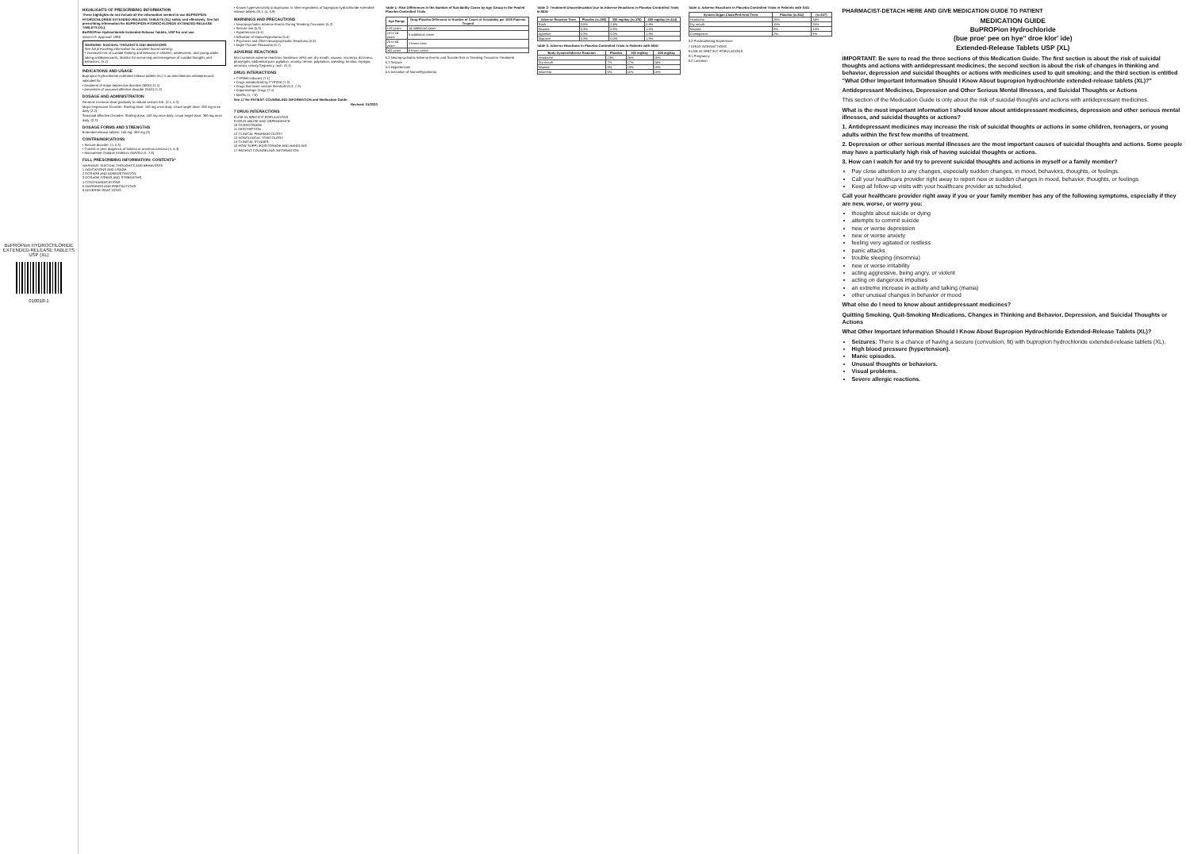BuPROPion HYDROCHLORIDE EXTENDED-RELEASE TABLETS USP (XL)
010018-1
HIGHLIGHTS OF PRESCRIBING INFORMATION
These highlights do not include all the information needed to use BUPROPION HYDROCHLORIDE EXTENDED-RELEASE TABLETS (XL) safely and effectively. See full prescribing information for BUPROPION HYDROCHLORIDE EXTENDED-RELEASE TABLETS (XL).
BuPROPion Hydrochloride Extended-Release Tablets, USP for oral use
Initial U.S. Approval: 1985
WARNING: SUICIDAL THOUGHTS AND BEHAVIORS
See full prescribing information for complete boxed warning.
• Increased risk of suicidal thinking and behavior in children, adolescents, and young adults taking antidepressants. Monitor for worsening and emergence of suicidal thoughts and behaviors. (5.1)
INDICATIONS AND USAGE
Bupropion hydrochloride extended-release tablets (XL) is an aminoketone antidepressant, indicated for:
• treatment of major depressive disorder (MDD) (1.1)
• prevention of seasonal affective disorder (SAD) (1.2)
DOSAGE AND ADMINISTRATION
General: Increase dose gradually to reduce seizure risk. (2.1, 5.3)
Major Depressive Disorder: Starting dose: 150 mg once daily. Usual target dose: 300 mg once daily (2.2)
Seasonal Affective Disorder: Starting dose: 150 mg once daily. Usual target dose: 300 mg once daily. (2.3)
DOSAGE FORMS AND STRENGTHS
Extended-release tablets: 150 mg, 300 mg (3)
CONTRAINDICATIONS
• Seizure disorder. (4, 5.3)
• Current or prior diagnosis of bulimia or anorexia nervosa (4, 5.3)
• Monoamine Oxidase Inhibitors (MAOIs) (4, 7.6)
FULL PRESCRIBING INFORMATION: CONTENTS*
WARNING: SUICIDAL THOUGHTS AND BEHAVIORS
1 INDICATIONS AND USAGE
2 DOSAGE AND ADMINISTRATION
3 DOSAGE FORMS AND STRENGTHS
4 CONTRAINDICATIONS
5 WARNINGS AND PRECAUTIONS
6 ADVERSE REACTIONS
• Known hypersensitivity to bupropion or other ingredients of bupropion hydrochloride extended-release tablets (XL). (4, 5.8)
WARNINGS AND PRECAUTIONS
• Neuropsychiatric Adverse Events During Smoking Cessation (5.2)
• Seizure risk (5.3)
• Hypertension (5.4)
• Activation of Mania/Hypomania (5.5)
• Psychosis and Other Neuropsychiatric Reactions (5.6)
• Angle-Closure Glaucoma (5.7)
ADVERSE REACTIONS
Most common adverse reactions (incidence ≥5%) are: dry mouth, nausea, insomnia, dizziness, pharyngitis, abdominal pain, agitation, anxiety, tremor, palpitation, sweating, tinnitus, myalgia, anorexia, urinary frequency, rash. (6.1)
DRUG INTERACTIONS
• CYP2B6 inducers (7.1)
• Drugs metabolized by CYP2D6 (7.2)
• Drugs that lower seizure threshold (5.3, 7.3)
• Dopaminergic Drugs (7.4)
• MAOIs (4, 7.6)
See 17 for PATIENT COUNSELING INFORMATION and Medication Guide.
Revised: 01/2020
7 DRUG INTERACTIONS
8 USE IN SPECIFIC POPULATIONS
9 DRUG ABUSE AND DEPENDENCE
10 OVERDOSAGE
11 DESCRIPTION
12 CLINICAL PHARMACOLOGY
13 NONCLINICAL TOXICOLOGY
14 CLINICAL STUDIES
16 HOW SUPPLIED/STORAGE AND HANDLING
17 PATIENT COUNSELING INFORMATION
Table 1: Risk Differences in the Number of Suicidality Cases by Age Group in the Pooled Placebo-Controlled Trials
| Age Range | Drug-Placebo Difference in Number of Cases of Suicidality per 1000 Patients Treated |
| --- | --- |
| <18 years | 14 additional cases |
| 18 to 24 years | 5 additional cases |
| 25 to 64 years | 1 fewer case |
| ≥65 years | 6 fewer cases |
5.2 Neuropsychiatric Adverse Events and Suicide Risk in Smoking Cessation Treatment
5.3 Seizure
5.4 Hypertension
5.5 Activation of Mania/Hypomania
Table 2: Treatment Discontinuation Due to Adverse Reactions in Placebo-Controlled Trials in MDD
| Adverse Reaction Term | Placebo (n=385) | 300 mg/day (n=376) | 400 mg/day (n=114) |
| --- | --- | --- | --- |
| Rash | 0.0% | 2.4% | 0.9% |
| Nausea | 0.3% | 0.8% | 1.8% |
| Agitation | 0.3% | 0.3% | 1.8% |
| Migraine | 0.3% | 0.0% | 1.8% |
Table 3: Adverse Reactions in Placebo-Controlled Trials in Patients with MDD
| Body System/Adverse Reaction | Placebo | 300 mg/day | 400 mg/day |
| --- | --- | --- | --- |
| Headache | 23% | 26% | 25% |
| Dry mouth | 7% | 17% | 24% |
| Nausea | 8% | 13% | 18% |
| Insomnia | 6% | 11% | 16% |
Table 4: Adverse Reactions in Placebo-Controlled Trials in Patients with SAD
| System Organ Class/Preferred Term | Placebo (n=511) | (n=537) |
| --- | --- | --- |
| Headache | 26% | 34% |
| Dry mouth | 15% | 26% |
| Nausea | 8% | 13% |
| Constipation | 2% | 9% |
6.2 Postmarketing Experience
7 DRUG INTERACTIONS
8 USE IN SPECIFIC POPULATIONS
8.1 Pregnancy
8.2 Lactation
PHARMACIST-DETACH HERE AND GIVE MEDICATION GUIDE TO PATIENT
MEDICATION GUIDE
BuPROPion Hydrochloride
(bue proe' pee on hye" droe klor' ide)
Extended-Release Tablets USP (XL)
IMPORTANT: Be sure to read the three sections of this Medication Guide. The first section is about the risk of suicidal thoughts and actions with antidepressant medicines; the second section is about the risk of changes in thinking and behavior, depression and suicidal thoughts or actions with medicines used to quit smoking; and the third section is entitled "What Other Important Information Should I Know About bupropion hydrochloride extended-release tablets (XL)?"
Antidepressant Medicines, Depression and Other Serious Mental Illnesses, and Suicidal Thoughts or Actions
This section of the Medication Guide is only about the risk of suicidal thoughts and actions with antidepressant medicines.
What is the most important information I should know about antidepressant medicines, depression and other serious mental illnesses, and suicidal thoughts or actions?
1. Antidepressant medicines may increase the risk of suicidal thoughts or actions in some children, teenagers, or young adults within the first few months of treatment.
2. Depression or other serious mental illnesses are the most important causes of suicidal thoughts and actions. Some people may have a particularly high risk of having suicidal thoughts or actions.
3. How can I watch for and try to prevent suicidal thoughts and actions in myself or a family member?
Pay close attention to any changes, especially sudden changes, in mood, behaviors, thoughts, or feelings.
Call your healthcare provider right away to report new or sudden changes in mood, behavior, thoughts, or feelings.
Keep all follow-up visits with your healthcare provider as scheduled.
Call your healthcare provider right away if you or your family member has any of the following symptoms, especially if they are new, worse, or worry you:
thoughts about suicide or dying
attempts to commit suicide
new or worse depression
new or worse anxiety
feeling very agitated or restless
panic attacks
trouble sleeping (insomnia)
new or worse irritability
acting aggressive, being angry, or violent
acting on dangerous impulses
an extreme increase in activity and talking (mania)
other unusual changes in behavior or mood
What else do I need to know about antidepressant medicines?
Quitting Smoking, Quit-Smoking Medications, Changes in Thinking and Behavior, Depression, and Suicidal Thoughts or Actions
What Other Important Information Should I Know About Bupropion Hydrochloride Extended-Release Tablets (XL)?
Seizures: There is a chance of having a seizure (convulsion, fit) with bupropion hydrochloride extended-release tablets (XL).
High blood pressure (hypertension).
Manic episodes.
Unusual thoughts or behaviors.
Visual problems.
Severe allergic reactions.